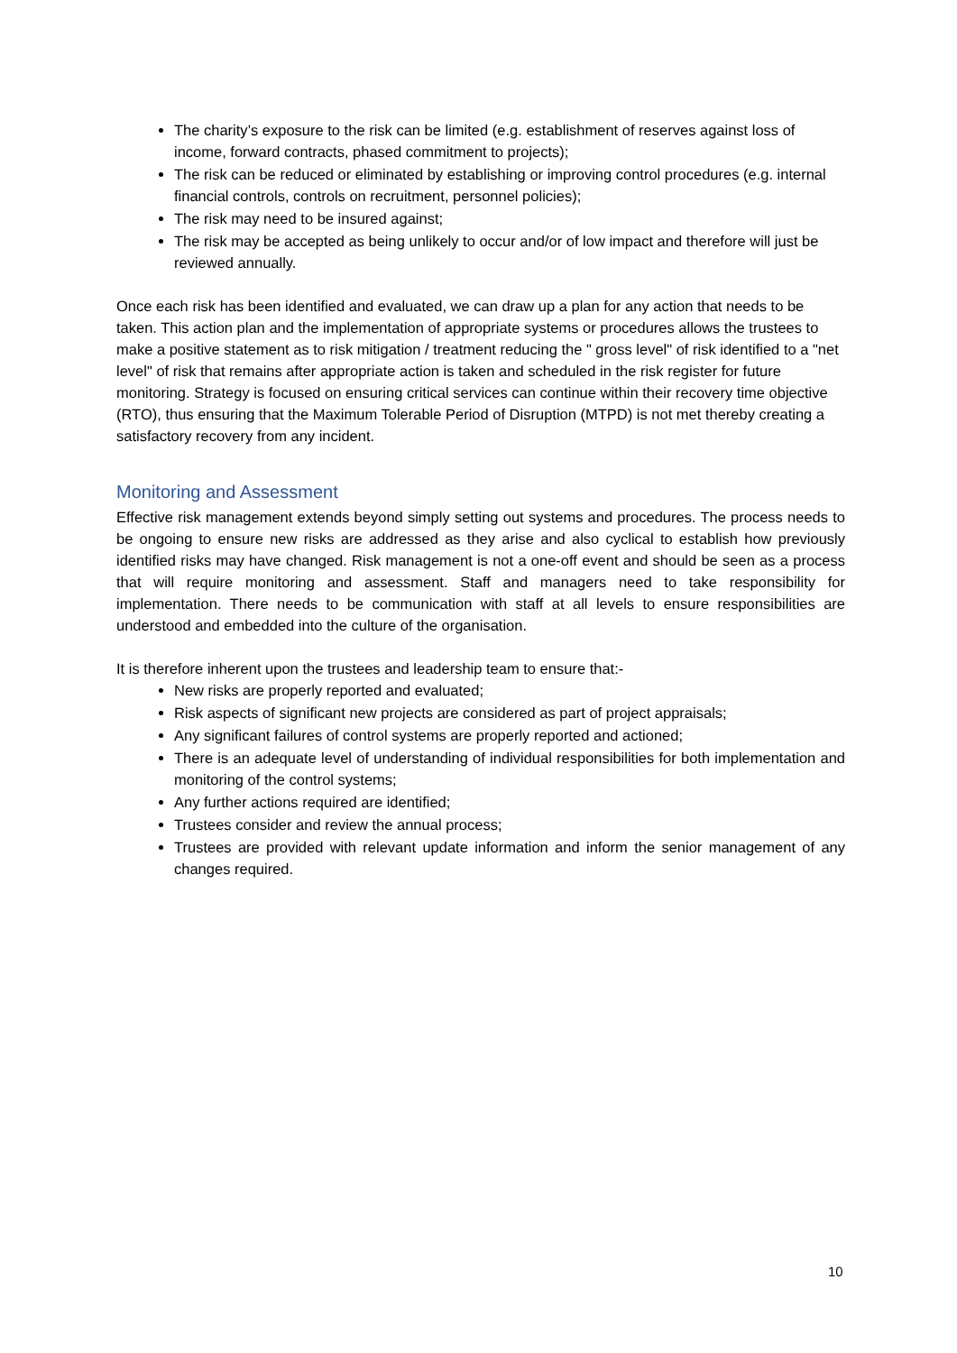The charity’s exposure to the risk can be limited (e.g. establishment of reserves against loss of income, forward contracts, phased commitment to projects);
The risk can be reduced or eliminated by establishing or improving control procedures (e.g. internal financial controls, controls on recruitment, personnel policies);
The risk may need to be insured against;
The risk may be accepted as being unlikely to occur and/or of low impact and therefore will just be reviewed annually.
Once each risk has been identified and evaluated, we can draw up a plan for any action that needs to be taken. This action plan and the implementation of appropriate systems or procedures allows the trustees to make a positive statement as to risk mitigation / treatment reducing the " gross level" of risk identified to a "net level" of risk that remains after appropriate action is taken and scheduled in the risk register for future monitoring. Strategy is focused on ensuring critical services can continue within their recovery time objective (RTO), thus ensuring that the Maximum Tolerable Period of Disruption (MTPD) is not met thereby creating a satisfactory recovery from any incident.
Monitoring and Assessment
Effective risk management extends beyond simply setting out systems and procedures. The process needs to be ongoing to ensure new risks are addressed as they arise and also cyclical to establish how previously identified risks may have changed. Risk management is not a one-off event and should be seen as a process that will require monitoring and assessment. Staff and managers need to take responsibility for implementation. There needs to be communication with staff at all levels to ensure responsibilities are understood and embedded into the culture of the organisation.
It is therefore inherent upon the trustees and leadership team to ensure that:-
New risks are properly reported and evaluated;
Risk aspects of significant new projects are considered as part of project appraisals;
Any significant failures of control systems are properly reported and actioned;
There is an adequate level of understanding of individual responsibilities for both implementation and monitoring of the control systems;
Any further actions required are identified;
Trustees consider and review the annual process;
Trustees are provided with relevant update information and inform the senior management of any changes required.
10